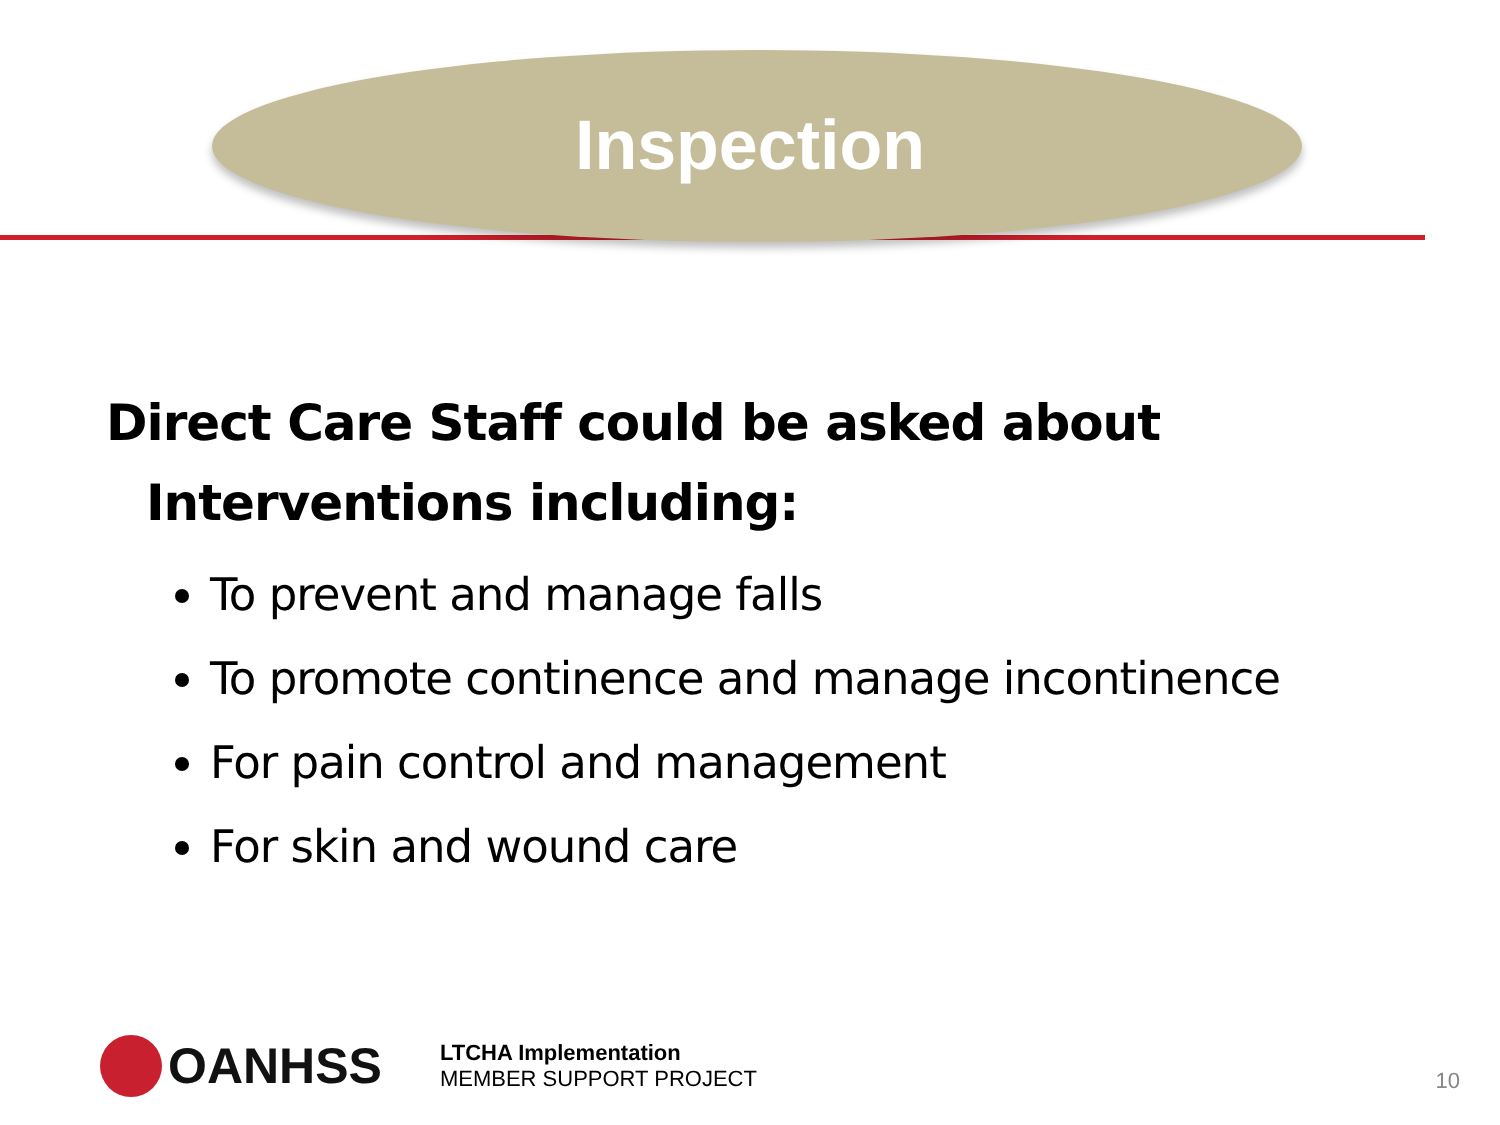Inspection
Direct Care Staff could be asked about
Interventions including:
To prevent and manage falls
To promote continence and manage incontinence
For pain control and management
For skin and wound care
OANHSS
LTCHA Implementation
MEMBER SUPPORT PROJECT
10